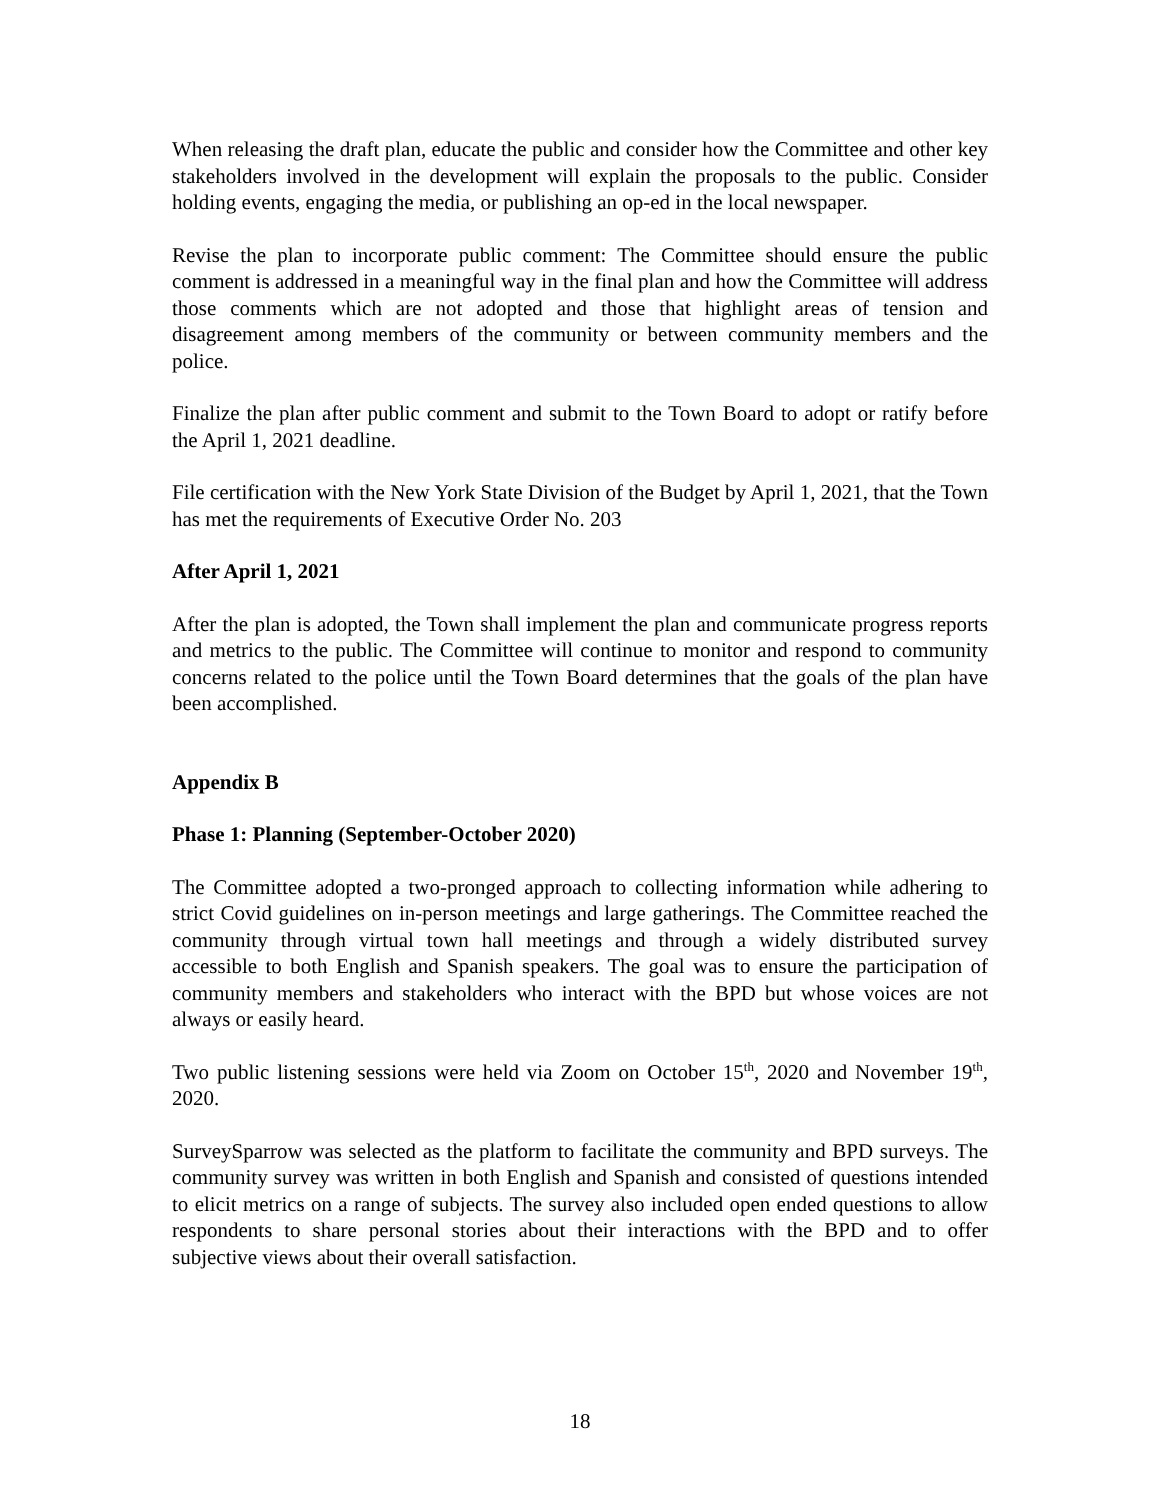When releasing the draft plan, educate the public and consider how the Committee and other key stakeholders involved in the development will explain the proposals to the public. Consider holding events, engaging the media, or publishing an op-ed in the local newspaper.
Revise the plan to incorporate public comment: The Committee should ensure the public comment is addressed in a meaningful way in the final plan and how the Committee will address those comments which are not adopted and those that highlight areas of tension and disagreement among members of the community or between community members and the police.
Finalize the plan after public comment and submit to the Town Board to adopt or ratify before the April 1, 2021 deadline.
File certification with the New York State Division of the Budget by April 1, 2021, that the Town has met the requirements of Executive Order No. 203
After April 1, 2021
After the plan is adopted, the Town shall implement the plan and communicate progress reports and metrics to the public. The Committee will continue to monitor and respond to community concerns related to the police until the Town Board determines that the goals of the plan have been accomplished.
Appendix B
Phase 1: Planning (September-October 2020)
The Committee adopted a two-pronged approach to collecting information while adhering to strict Covid guidelines on in-person meetings and large gatherings. The Committee reached the community through virtual town hall meetings and through a widely distributed survey accessible to both English and Spanish speakers. The goal was to ensure the participation of community members and stakeholders who interact with the BPD but whose voices are not always or easily heard.
Two public listening sessions were held via Zoom on October 15<sup>th</sup>, 2020 and November 19<sup>th</sup>, 2020.
SurveySparrow was selected as the platform to facilitate the community and BPD surveys. The community survey was written in both English and Spanish and consisted of questions intended to elicit metrics on a range of subjects. The survey also included open ended questions to allow respondents to share personal stories about their interactions with the BPD and to offer subjective views about their overall satisfaction.
18